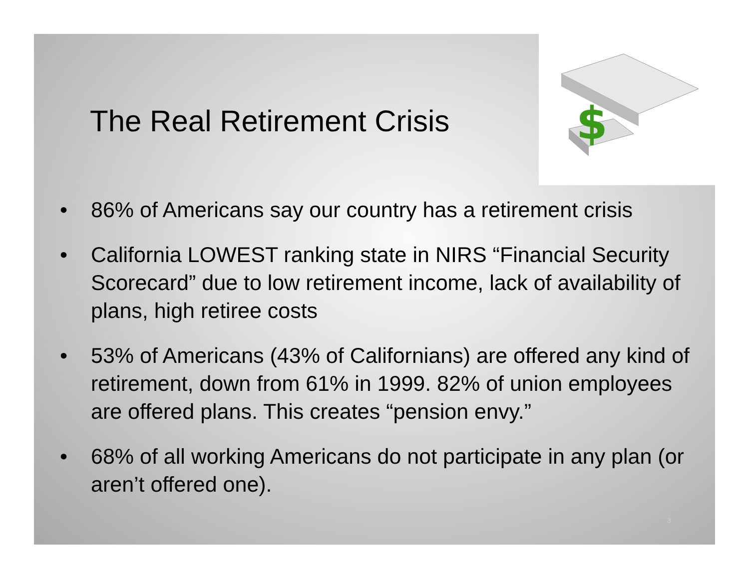$
The Real Retirement Crisis
• 86% of Americans say our country has a retirement crisis
• California LOWEST ranking state in NIRS “Financial Security Scorecard” due to low retirement income, lack of availability of plans, high retiree costs
• 53% of Americans (43% of Californians) are offered any kind of retirement, down from 61% in 1999. 82% of union employees are offered plans. This creates “pension envy.”
• 68% of all working Americans do not participate in any plan (or aren’t offered one).
3